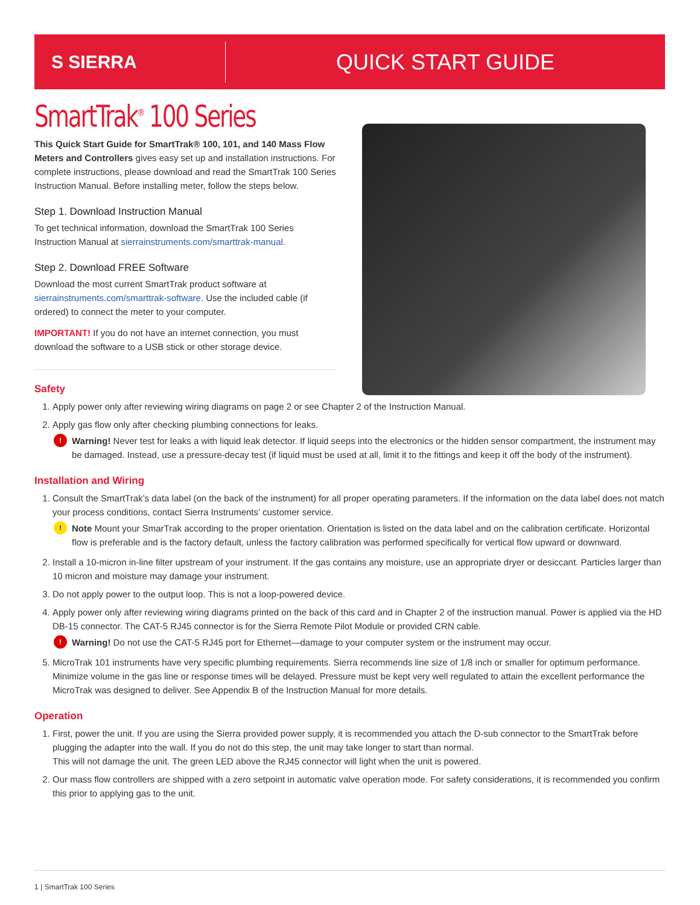S SIERRA
QUICK START GUIDE
SmartTrak<sup>®</sup> 100 Series
This Quick Start Guide for SmartTrak® 100, 101, and 140 Mass Flow Meters and Controllers gives easy set up and installation instructions. For complete instructions, please download and read the SmartTrak 100 Series Instruction Manual. Before installing meter, follow the steps below.
Step 1. Download Instruction Manual
To get technical information, download the SmartTrak 100 Series Instruction Manual at sierrainstruments.com/smarttrak-manual.
Step 2. Download FREE Software
Download the most current SmartTrak product software at sierrainstruments.com/smarttrak-software. Use the included cable (if ordered) to connect the meter to your computer.
IMPORTANT! If you do not have an internet connection, you must download the software to a USB stick or other storage device.
Safety
1. Apply power only after reviewing wiring diagrams on page 2 or see Chapter 2 of the Instruction Manual.
2. Apply gas flow only after checking plumbing connections for leaks.
! Warning! Never test for leaks a with liquid leak detector. If liquid seeps into the electronics or the hidden sensor compartment, the instrument may be damaged. Instead, use a pressure-decay test (if liquid must be used at all, limit it to the fittings and keep it off the body of the instrument).
Installation and Wiring
1. Consult the SmartTrak’s data label (on the back of the instrument) for all proper operating parameters. If the information on the data label does not match your process conditions, contact Sierra Instruments’ customer service.
! Note Mount your SmarTrak according to the proper orientation. Orientation is listed on the data label and on the calibration certificate. Horizontal flow is preferable and is the factory default, unless the factory calibration was performed specifically for vertical flow upward or downward.
2. Install a 10-micron in-line filter upstream of your instrument. If the gas contains any moisture, use an appropriate dryer or desiccant. Particles larger than 10 micron and moisture may damage your instrument.
3. Do not apply power to the output loop. This is not a loop-powered device.
4. Apply power only after reviewing wiring diagrams printed on the back of this card and in Chapter 2 of the instruction manual. Power is applied via the HD DB-15 connector. The CAT-5 RJ45 connector is for the Sierra Remote Pilot Module or provided CRN cable.
! Warning! Do not use the CAT-5 RJ45 port for Ethernet—damage to your computer system or the instrument may occur.
5. MicroTrak 101 instruments have very specific plumbing requirements. Sierra recommends line size of 1/8 inch or smaller for optimum performance. Minimize volume in the gas line or response times will be delayed. Pressure must be kept very well regulated to attain the excellent performance the MicroTrak was designed to deliver. See Appendix B of the Instruction Manual for more details.
Operation
1. First, power the unit. If you are using the Sierra provided power supply, it is recommended you attach the D-sub connector to the SmartTrak before plugging the adapter into the wall. If you do not do this step, the unit may take longer to start than normal.
This will not damage the unit. The green LED above the RJ45 connector will light when the unit is powered.
2. Our mass flow controllers are shipped with a zero setpoint in automatic valve operation mode. For safety considerations, it is recommended you confirm this prior to applying gas to the unit.
1 | SmartTrak 100 Series